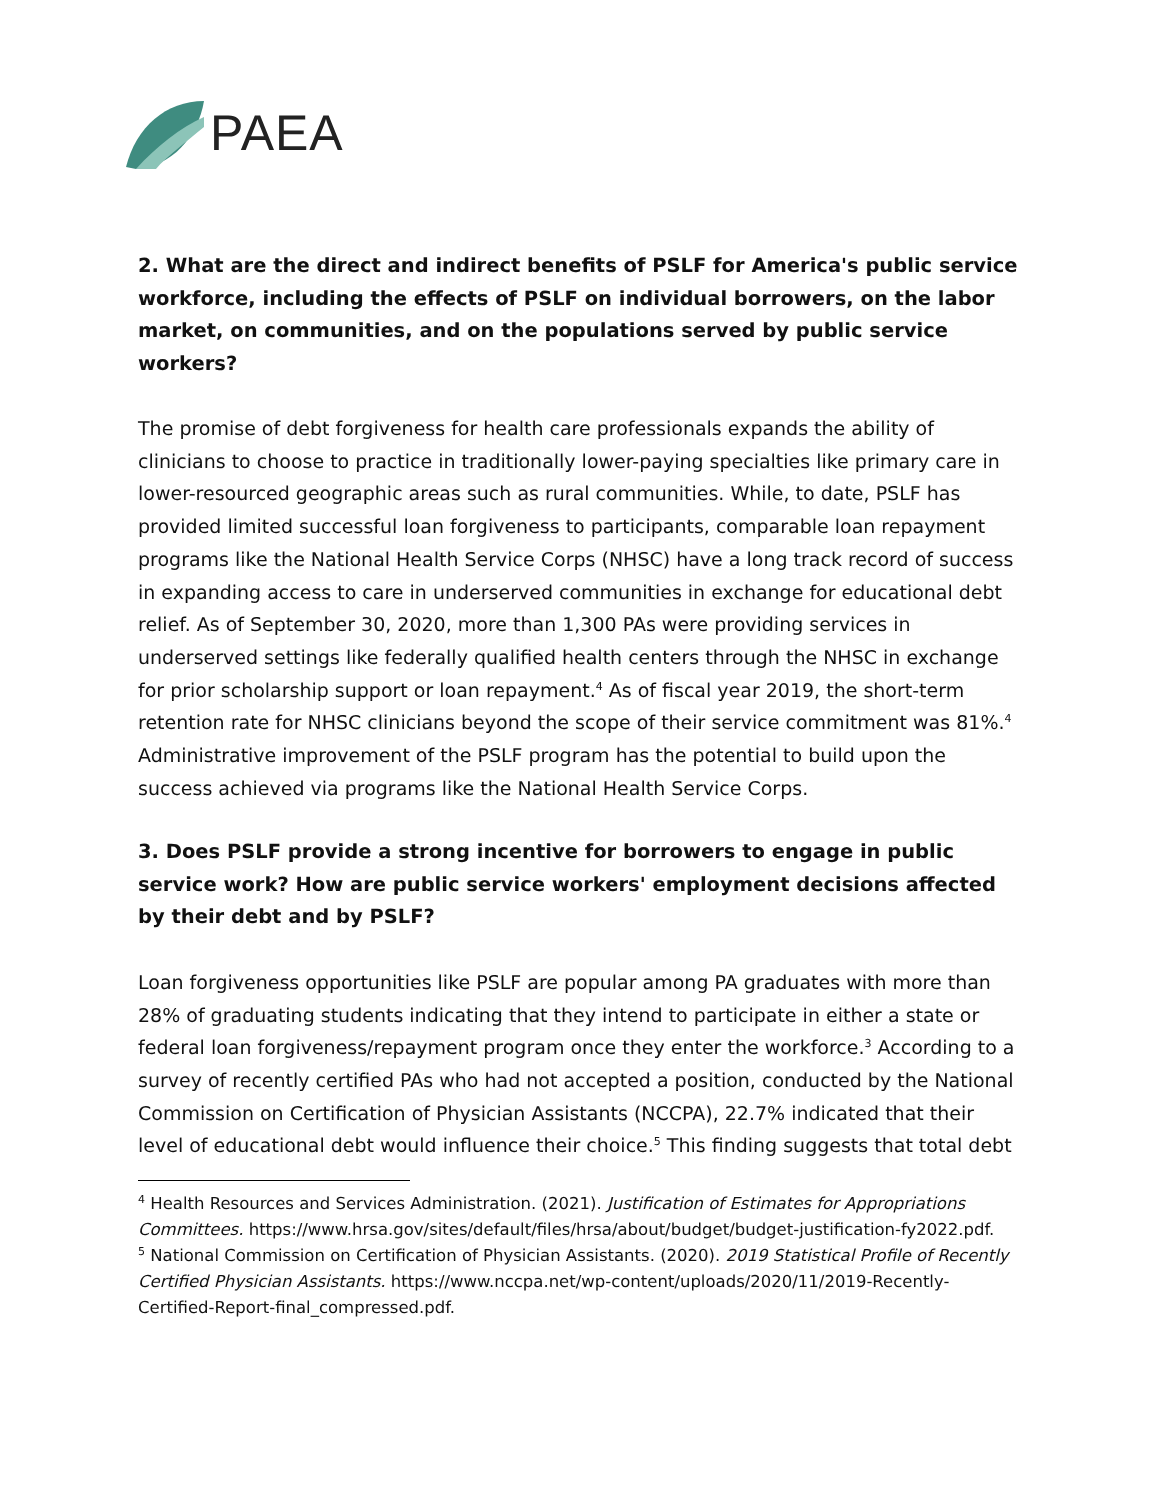PAEA
2. What are the direct and indirect benefits of PSLF for America's public service workforce, including the effects of PSLF on individual borrowers, on the labor market, on communities, and on the populations served by public service workers?
The promise of debt forgiveness for health care professionals expands the ability of clinicians to choose to practice in traditionally lower-paying specialties like primary care in lower-resourced geographic areas such as rural communities. While, to date, PSLF has provided limited successful loan forgiveness to participants, comparable loan repayment programs like the National Health Service Corps (NHSC) have a long track record of success in expanding access to care in underserved communities in exchange for educational debt relief. As of September 30, 2020, more than 1,300 PAs were providing services in underserved settings like federally qualified health centers through the NHSC in exchange for prior scholarship support or loan repayment.<sup>4</sup> As of fiscal year 2019, the short-term retention rate for NHSC clinicians beyond the scope of their service commitment was 81%.<sup>4</sup> Administrative improvement of the PSLF program has the potential to build upon the success achieved via programs like the National Health Service Corps.
3. Does PSLF provide a strong incentive for borrowers to engage in public service work? How are public service workers' employment decisions affected by their debt and by PSLF?
Loan forgiveness opportunities like PSLF are popular among PA graduates with more than 28% of graduating students indicating that they intend to participate in either a state or federal loan forgiveness/repayment program once they enter the workforce.<sup>3</sup> According to a survey of recently certified PAs who had not accepted a position, conducted by the National Commission on Certification of Physician Assistants (NCCPA), 22.7% indicated that their level of educational debt would influence their choice.<sup>5</sup> This finding suggests that total debt
<sup>4</sup> Health Resources and Services Administration. (2021). Justification of Estimates for Appropriations Committees. https://www.hrsa.gov/sites/default/files/hrsa/about/budget/budget-justification-fy2022.pdf.
<sup>5</sup> National Commission on Certification of Physician Assistants. (2020). 2019 Statistical Profile of Recently Certified Physician Assistants. https://www.nccpa.net/wp-content/uploads/2020/11/2019-Recently-Certified-Report-final_compressed.pdf.